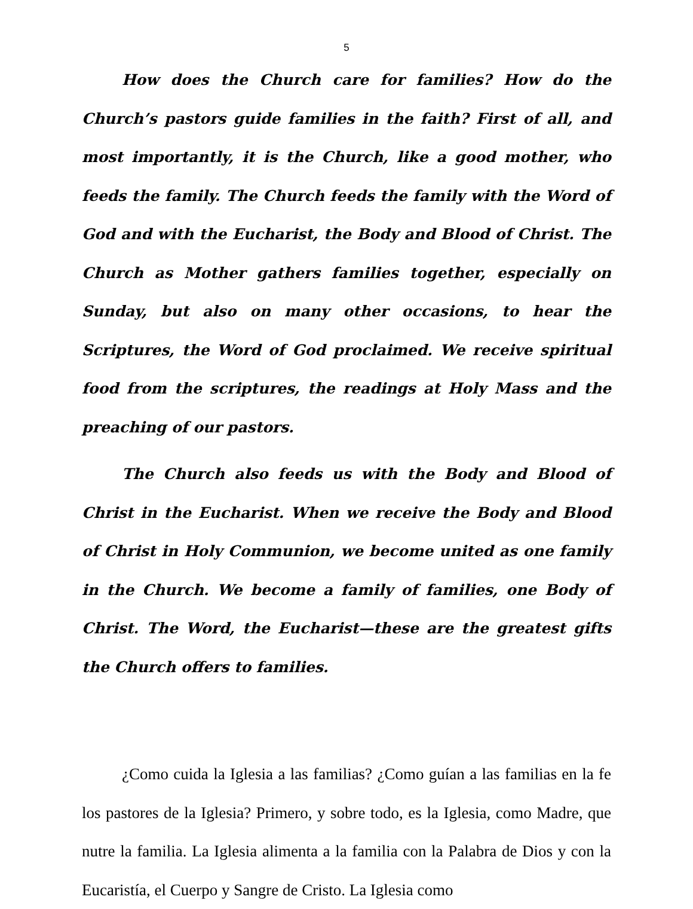5
How does the Church care for families? How do the Church’s pastors guide families in the faith? First of all, and most importantly, it is the Church, like a good mother, who feeds the family. The Church feeds the family with the Word of God and with the Eucharist, the Body and Blood of Christ. The Church as Mother gathers families together, especially on Sunday, but also on many other occasions, to hear the Scriptures, the Word of God proclaimed. We receive spiritual food from the scriptures, the readings at Holy Mass and the preaching of our pastors.
The Church also feeds us with the Body and Blood of Christ in the Eucharist. When we receive the Body and Blood of Christ in Holy Communion, we become united as one family in the Church. We become a family of families, one Body of Christ. The Word, the Eucharist—these are the greatest gifts the Church offers to families.
¿Como cuida la Iglesia a las familias? ¿Como guían a las familias en la fe los pastores de la Iglesia? Primero, y sobre todo, es la Iglesia, como Madre, que nutre la familia. La Iglesia alimenta a la familia con la Palabra de Dios y con la Eucaristía, el Cuerpo y Sangre de Cristo. La Iglesia como